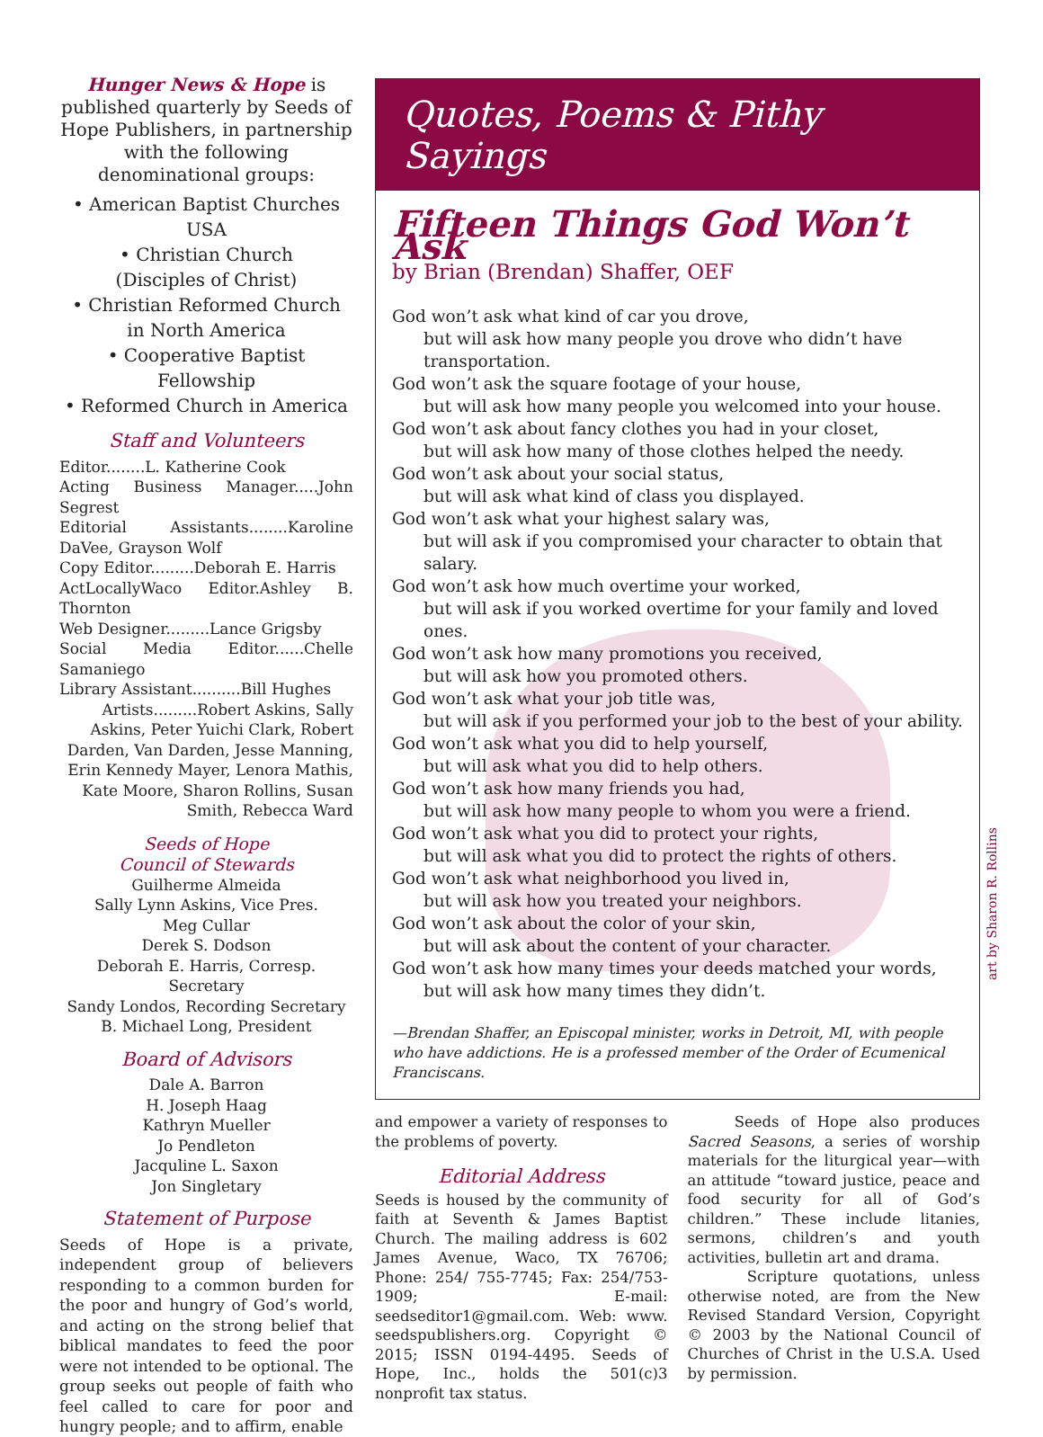Hunger News & Hope is published quarterly by Seeds of Hope Publishers, in partnership with the following denominational groups:
• American Baptist Churches USA
• Christian Church
(Disciples of Christ)
• Christian Reformed Church
in North America
• Cooperative Baptist Fellowship
• Reformed Church in America
Staff and Volunteers
Editor........L. Katherine Cook
Acting Business Manager.....John Segrest
Editorial Assistants........Karoline DaVee, Grayson Wolf
Copy Editor.........Deborah E. Harris
ActLocallyWaco Editor.Ashley B. Thornton
Web Designer.........Lance Grigsby
Social Media Editor......Chelle Samaniego
Library Assistant..........Bill Hughes
Artists.........Robert Askins, Sally Askins, Peter Yuichi Clark, Robert Darden, Van Darden, Jesse Manning, Erin Kennedy Mayer, Lenora Mathis, Kate Moore, Sharon Rollins, Susan Smith, Rebecca Ward
Seeds of Hope
Council of Stewards
Guilherme Almeida
Sally Lynn Askins, Vice Pres.
Meg Cullar
Derek S. Dodson
Deborah E. Harris, Corresp. Secretary
Sandy Londos, Recording Secretary
B. Michael Long, President
Board of Advisors
Dale A. Barron
H. Joseph Haag
Kathryn Mueller
Jo Pendleton
Jacquline L. Saxon
Jon Singletary
Statement of Purpose
Seeds of Hope is a private, independent group of believers responding to a common burden for the poor and hungry of God’s world, and acting on the strong belief that biblical mandates to feed the poor were not intended to be optional. The group seeks out people of faith who feel called to care for poor and hungry people; and to affirm, enable
Quotes, Poems & Pithy Sayings
Fifteen Things God Won’t Ask
by Brian (Brendan) Shaffer, OEF
God won’t ask what kind of car you drove,
but will ask how many people you drove who didn’t have transportation.
God won’t ask the square footage of your house,
but will ask how many people you welcomed into your house.
God won’t ask about fancy clothes you had in your closet,
but will ask how many of those clothes helped the needy.
God won’t ask about your social status,
but will ask what kind of class you displayed.
God won’t ask what your highest salary was,
but will ask if you compromised your character to obtain that salary.
God won’t ask how much overtime your worked,
but will ask if you worked overtime for your family and loved ones.
God won’t ask how many promotions you received,
but will ask how you promoted others.
God won’t ask what your job title was,
but will ask if you performed your job to the best of your ability.
God won’t ask what you did to help yourself,
but will ask what you did to help others.
God won’t ask how many friends you had,
but will ask how many people to whom you were a friend.
God won’t ask what you did to protect your rights,
but will ask what you did to protect the rights of others.
God won’t ask what neighborhood you lived in,
but will ask how you treated your neighbors.
God won’t ask about the color of your skin,
but will ask about the content of your character.
God won’t ask how many times your deeds matched your words,
but will ask how many times they didn’t.
—Brendan Shaffer, an Episcopal minister, works in Detroit, MI, with people who have addictions. He is a professed member of the Order of Ecumenical Franciscans.
and empower a variety of responses to the problems of poverty.
Editorial Address
Seeds is housed by the community of faith at Seventh & James Baptist Church. The mailing address is 602 James Avenue, Waco, TX 76706; Phone: 254/ 755-7745; Fax: 254/753-1909; E-mail: seedseditor1@gmail.com. Web: www. seedspublishers.org. Copyright © 2015; ISSN 0194-4495. Seeds of Hope, Inc., holds the 501(c)3 nonprofit tax status.
Seeds of Hope also produces Sacred Seasons, a series of worship materials for the liturgical year—with an attitude “toward justice, peace and food security for all of God’s children.” These include litanies, sermons, children’s and youth activities, bulletin art and drama.
Scripture quotations, unless otherwise noted, are from the New Revised Standard Version, Copyright © 2003 by the National Council of Churches of Christ in the U.S.A. Used by permission.
art by Sharon R. Rollins